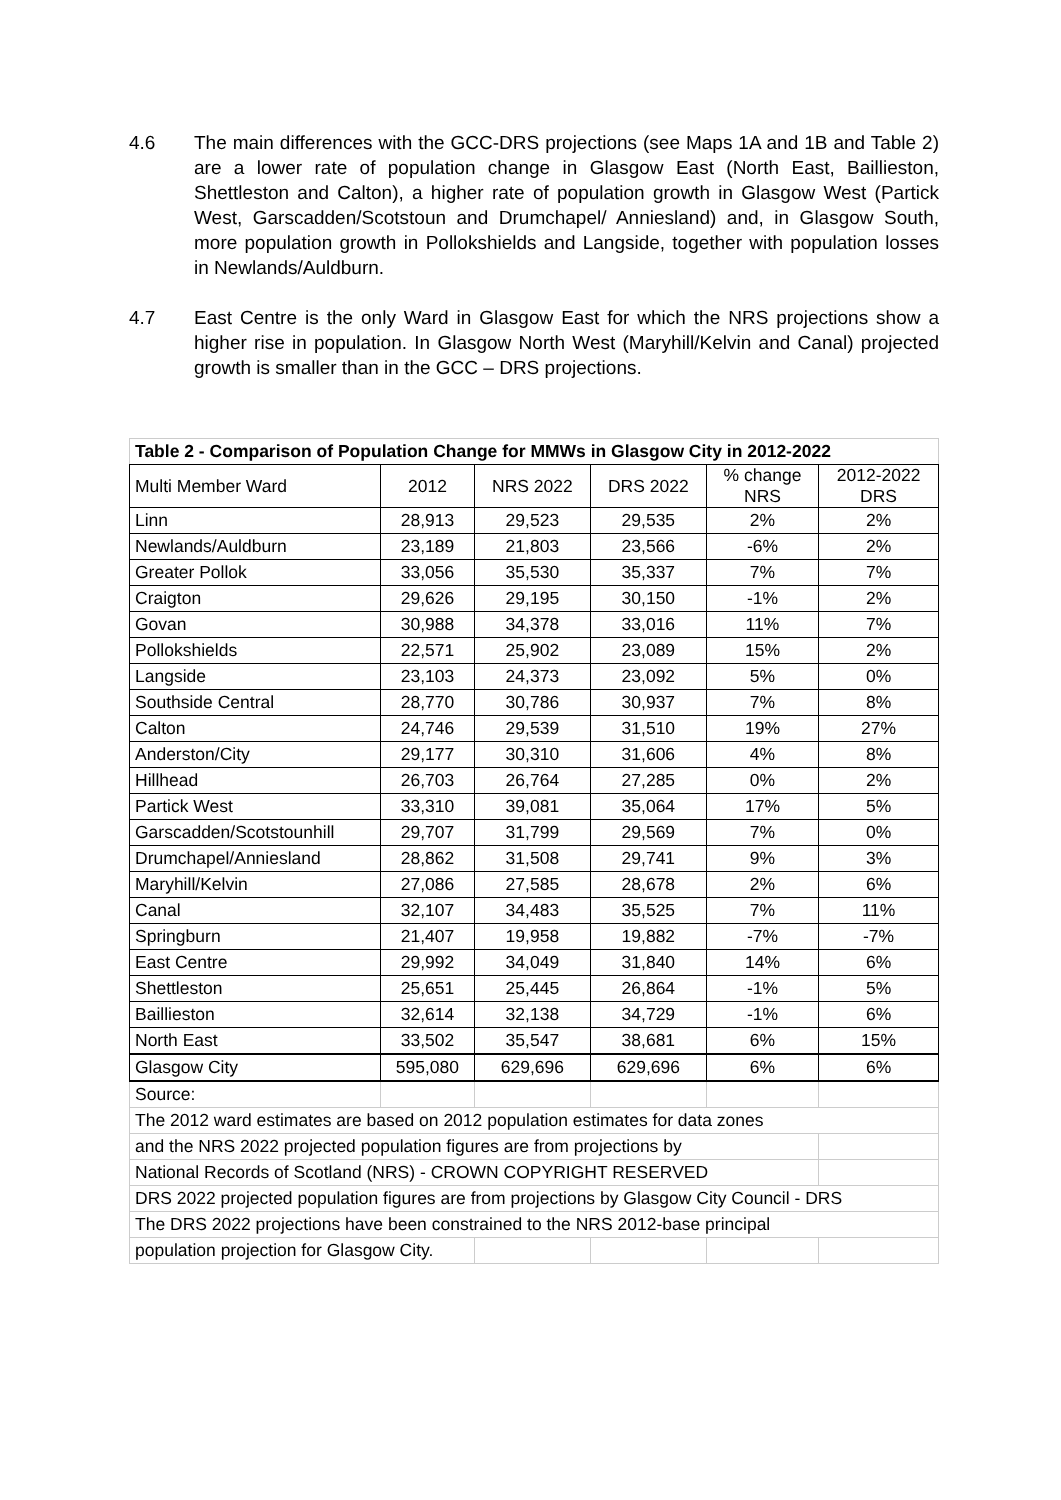4.6 The main differences with the GCC-DRS projections (see Maps 1A and 1B and Table 2) are a lower rate of population change in Glasgow East (North East, Baillieston, Shettleston and Calton), a higher rate of population growth in Glasgow West (Partick West, Garscadden/Scotstoun and Drumchapel/ Anniesland) and, in Glasgow South, more population growth in Pollokshields and Langside, together with population losses in Newlands/Auldburn.
4.7 East Centre is the only Ward in Glasgow East for which the NRS projections show a higher rise in population. In Glasgow North West (Maryhill/Kelvin and Canal) projected growth is smaller than in the GCC – DRS projections.
| Table 2 - Comparison of Population Change for MMWs in Glasgow City in 2012-2022 | | | | | |
| --- | --- | --- | --- | --- | --- |
| Multi Member Ward | 2012 | NRS 2022 | DRS 2022 | % change NRS | 2012-2022 DRS |
| Linn | 28,913 | 29,523 | 29,535 | 2% | 2% |
| Newlands/Auldburn | 23,189 | 21,803 | 23,566 | -6% | 2% |
| Greater Pollok | 33,056 | 35,530 | 35,337 | 7% | 7% |
| Craigton | 29,626 | 29,195 | 30,150 | -1% | 2% |
| Govan | 30,988 | 34,378 | 33,016 | 11% | 7% |
| Pollokshields | 22,571 | 25,902 | 23,089 | 15% | 2% |
| Langside | 23,103 | 24,373 | 23,092 | 5% | 0% |
| Southside Central | 28,770 | 30,786 | 30,937 | 7% | 8% |
| Calton | 24,746 | 29,539 | 31,510 | 19% | 27% |
| Anderston/City | 29,177 | 30,310 | 31,606 | 4% | 8% |
| Hillhead | 26,703 | 26,764 | 27,285 | 0% | 2% |
| Partick West | 33,310 | 39,081 | 35,064 | 17% | 5% |
| Garscadden/Scotstounhill | 29,707 | 31,799 | 29,569 | 7% | 0% |
| Drumchapel/Anniesland | 28,862 | 31,508 | 29,741 | 9% | 3% |
| Maryhill/Kelvin | 27,086 | 27,585 | 28,678 | 2% | 6% |
| Canal | 32,107 | 34,483 | 35,525 | 7% | 11% |
| Springburn | 21,407 | 19,958 | 19,882 | -7% | -7% |
| East Centre | 29,992 | 34,049 | 31,840 | 14% | 6% |
| Shettleston | 25,651 | 25,445 | 26,864 | -1% | 5% |
| Baillieston | 32,614 | 32,138 | 34,729 | -1% | 6% |
| North East | 33,502 | 35,547 | 38,681 | 6% | 15% |
| Glasgow City | 595,080 | 629,696 | 629,696 | 6% | 6% |
| Source: | | | | | |
| The 2012 ward estimates are based on 2012 population estimates for data zones | | | | | |
| and the NRS 2022 projected population figures are from projections by | | | | | |
| National Records of Scotland (NRS) - CROWN COPYRIGHT RESERVED | | | | | |
| DRS 2022 projected population figures are from projections by Glasgow City Council - DRS | | | | | |
| The DRS 2022 projections have been constrained to the NRS 2012-base principal | | | | | |
| population projection for Glasgow City. | | | | | |